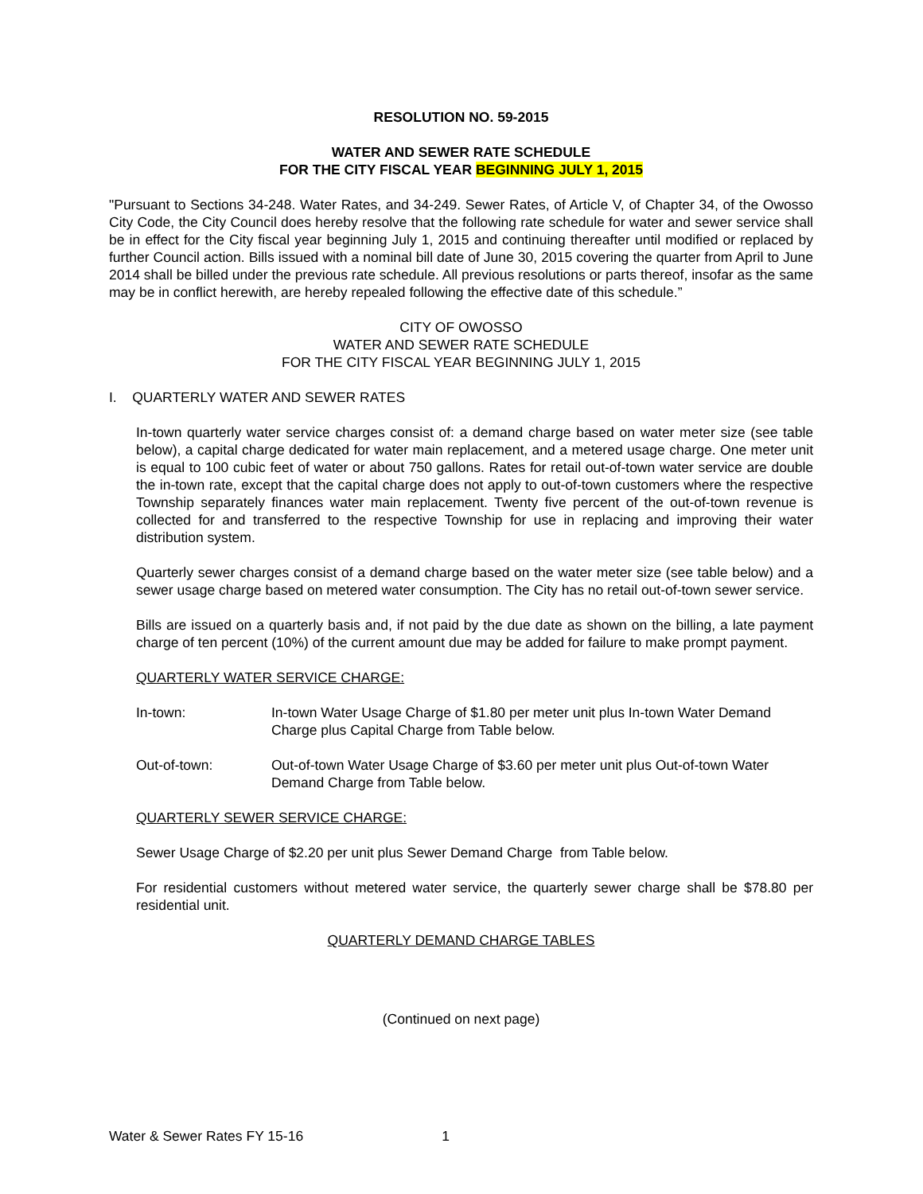RESOLUTION NO. 59-2015
WATER AND SEWER RATE SCHEDULE
FOR THE CITY FISCAL YEAR BEGINNING JULY 1, 2015
"Pursuant to Sections 34-248. Water Rates, and 34-249. Sewer Rates, of Article V, of Chapter 34, of the Owosso City Code, the City Council does hereby resolve that the following rate schedule for water and sewer service shall be in effect for the City fiscal year beginning July 1, 2015 and continuing thereafter until modified or replaced by further Council action. Bills issued with a nominal bill date of June 30, 2015 covering the quarter from April to June 2014 shall be billed under the previous rate schedule. All previous resolutions or parts thereof, insofar as the same may be in conflict herewith, are hereby repealed following the effective date of this schedule.”
CITY OF OWOSSO
WATER AND SEWER RATE SCHEDULE
FOR THE CITY FISCAL YEAR BEGINNING JULY 1, 2015
I. QUARTERLY WATER AND SEWER RATES
In-town quarterly water service charges consist of: a demand charge based on water meter size (see table below), a capital charge dedicated for water main replacement, and a metered usage charge. One meter unit is equal to 100 cubic feet of water or about 750 gallons. Rates for retail out-of-town water service are double the in-town rate, except that the capital charge does not apply to out-of-town customers where the respective Township separately finances water main replacement. Twenty five percent of the out-of-town revenue is collected for and transferred to the respective Township for use in replacing and improving their water distribution system.
Quarterly sewer charges consist of a demand charge based on the water meter size (see table below) and a sewer usage charge based on metered water consumption. The City has no retail out-of-town sewer service.
Bills are issued on a quarterly basis and, if not paid by the due date as shown on the billing, a late payment charge of ten percent (10%) of the current amount due may be added for failure to make prompt payment.
QUARTERLY WATER SERVICE CHARGE:
In-town: In-town Water Usage Charge of $1.80 per meter unit plus In-town Water Demand Charge plus Capital Charge from Table below.
Out-of-town: Out-of-town Water Usage Charge of $3.60 per meter unit plus Out-of-town Water Demand Charge from Table below.
QUARTERLY SEWER SERVICE CHARGE:
Sewer Usage Charge of $2.20 per unit plus Sewer Demand Charge from Table below.
For residential customers without metered water service, the quarterly sewer charge shall be $78.80 per residential unit.
QUARTERLY DEMAND CHARGE TABLES
(Continued on next page)
Water & Sewer Rates FY 15-16 1